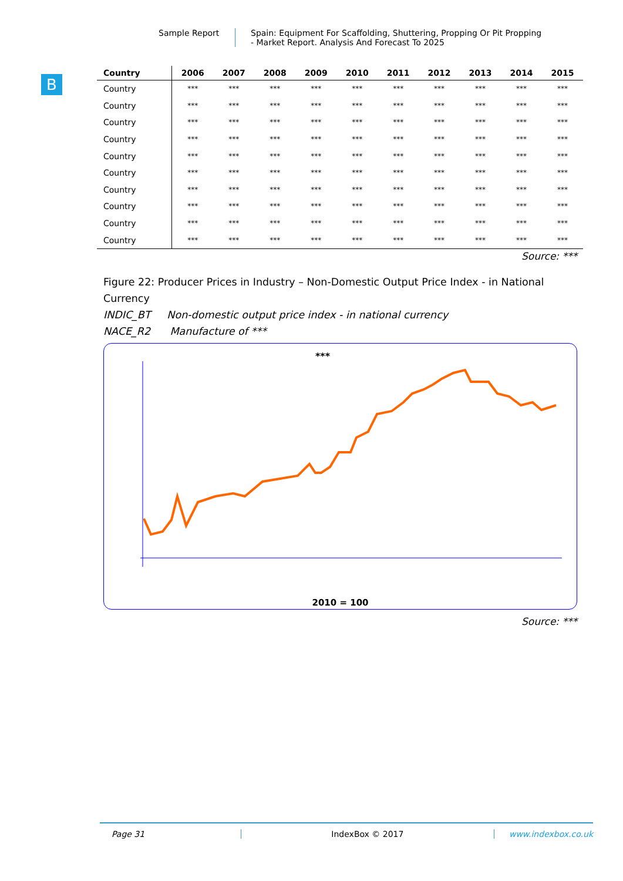Sample Report Spain: Equipment For Scaffolding, Shuttering, Propping Or Pit Propping
- Market Report. Analysis And Forecast To 2025
B
| Country | 2006 | 2007 | 2008 | 2009 | 2010 | 2011 | 2012 | 2013 | 2014 | 2015 |
| --- | --- | --- | --- | --- | --- | --- | --- | --- | --- | --- |
| Country | *** | *** | *** | *** | *** | *** | *** | *** | *** | *** |
| Country | *** | *** | *** | *** | *** | *** | *** | *** | *** | *** |
| Country | *** | *** | *** | *** | *** | *** | *** | *** | *** | *** |
| Country | *** | *** | *** | *** | *** | *** | *** | *** | *** | *** |
| Country | *** | *** | *** | *** | *** | *** | *** | *** | *** | *** |
| Country | *** | *** | *** | *** | *** | *** | *** | *** | *** | *** |
| Country | *** | *** | *** | *** | *** | *** | *** | *** | *** | *** |
| Country | *** | *** | *** | *** | *** | *** | *** | *** | *** | *** |
| Country | *** | *** | *** | *** | *** | *** | *** | *** | *** | *** |
| Country | *** | *** | *** | *** | *** | *** | *** | *** | *** | *** |
Source: ***
Figure 22: Producer Prices in Industry – Non-Domestic Output Price Index - in National Currency
INDIC_BT Non-domestic output price index - in national currency
NACE_R2 Manufacture of ***
***
2010 = 100
Source: ***
Page 31 IndexBox © 2017 www.indexbox.co.uk